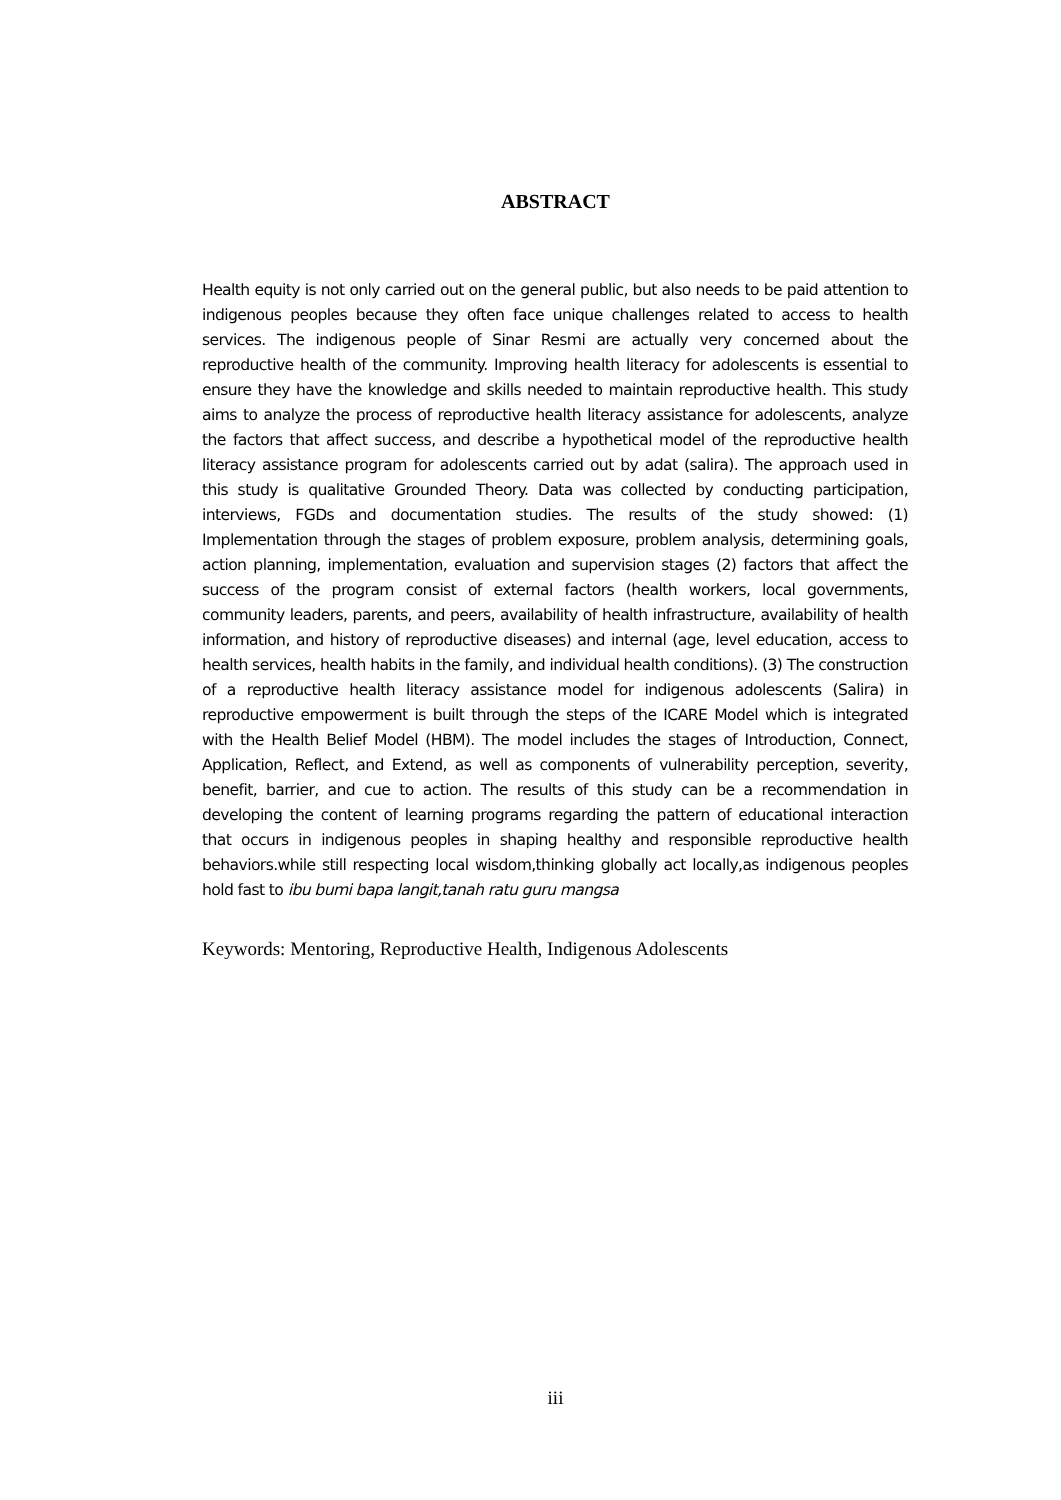ABSTRACT
Health equity is not only carried out on the general public, but also needs to be paid attention to indigenous peoples because they often face unique challenges related to access to health services. The indigenous people of Sinar Resmi are actually very concerned about the reproductive health of the community. Improving health literacy for adolescents is essential to ensure they have the knowledge and skills needed to maintain reproductive health. This study aims to analyze the process of reproductive health literacy assistance for adolescents, analyze the factors that affect success, and describe a hypothetical model of the reproductive health literacy assistance program for adolescents carried out by adat (salira). The approach used in this study is qualitative Grounded Theory. Data was collected by conducting participation, interviews, FGDs and documentation studies. The results of the study showed: (1) Implementation through the stages of problem exposure, problem analysis, determining goals, action planning, implementation, evaluation and supervision stages (2) factors that affect the success of the program consist of external factors (health workers, local governments, community leaders, parents, and peers, availability of health infrastructure, availability of health information, and history of reproductive diseases) and internal (age, level education, access to health services, health habits in the family, and individual health conditions). (3) The construction of a reproductive health literacy assistance model for indigenous adolescents (Salira) in reproductive empowerment is built through the steps of the ICARE Model which is integrated with the Health Belief Model (HBM). The model includes the stages of Introduction, Connect, Application, Reflect, and Extend, as well as components of vulnerability perception, severity, benefit, barrier, and cue to action. The results of this study can be a recommendation in developing the content of learning programs regarding the pattern of educational interaction that occurs in indigenous peoples in shaping healthy and responsible reproductive health behaviors.while still respecting local wisdom,thinking globally act locally,as indigenous peoples hold fast to ibu bumi bapa langit,tanah ratu guru mangsa
Keywords: Mentoring, Reproductive Health, Indigenous Adolescents
iii